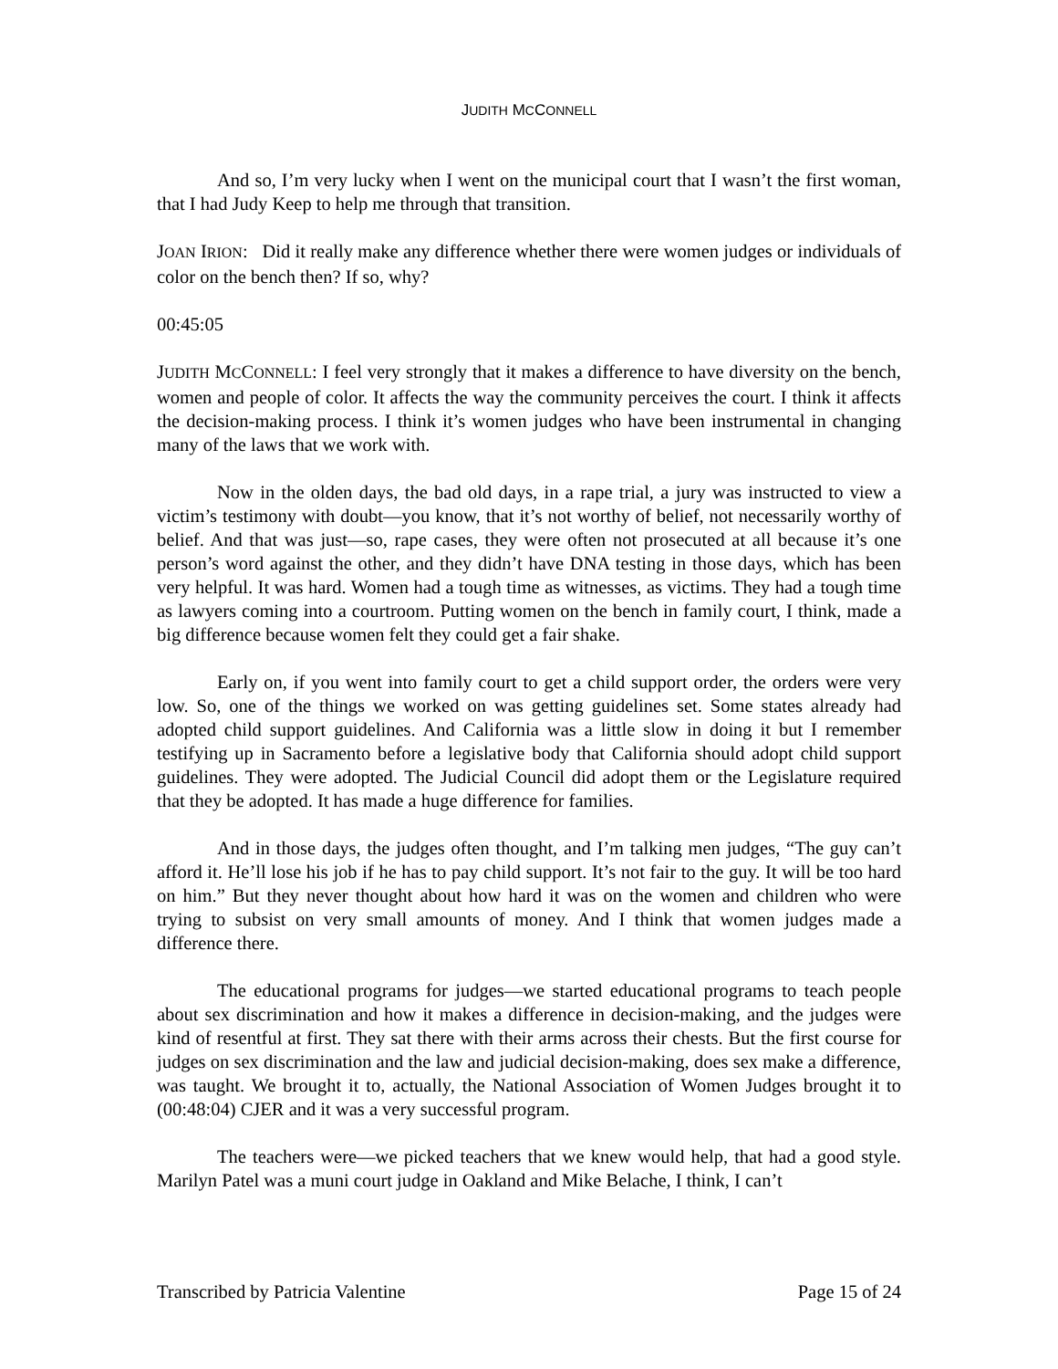JUDITH MCCONNELL
And so, I’m very lucky when I went on the municipal court that I wasn’t the first woman, that I had Judy Keep to help me through that transition.
JOAN IRION: Did it really make any difference whether there were women judges or individuals of color on the bench then? If so, why?
00:45:05
JUDITH MCCONNELL: I feel very strongly that it makes a difference to have diversity on the bench, women and people of color. It affects the way the community perceives the court. I think it affects the decision-making process. I think it’s women judges who have been instrumental in changing many of the laws that we work with.
Now in the olden days, the bad old days, in a rape trial, a jury was instructed to view a victim’s testimony with doubt—you know, that it’s not worthy of belief, not necessarily worthy of belief. And that was just—so, rape cases, they were often not prosecuted at all because it’s one person’s word against the other, and they didn’t have DNA testing in those days, which has been very helpful. It was hard. Women had a tough time as witnesses, as victims. They had a tough time as lawyers coming into a courtroom. Putting women on the bench in family court, I think, made a big difference because women felt they could get a fair shake.
Early on, if you went into family court to get a child support order, the orders were very low. So, one of the things we worked on was getting guidelines set. Some states already had adopted child support guidelines. And California was a little slow in doing it but I remember testifying up in Sacramento before a legislative body that California should adopt child support guidelines. They were adopted. The Judicial Council did adopt them or the Legislature required that they be adopted. It has made a huge difference for families.
And in those days, the judges often thought, and I’m talking men judges, “The guy can’t afford it. He’ll lose his job if he has to pay child support. It’s not fair to the guy. It will be too hard on him.” But they never thought about how hard it was on the women and children who were trying to subsist on very small amounts of money. And I think that women judges made a difference there.
The educational programs for judges—we started educational programs to teach people about sex discrimination and how it makes a difference in decision-making, and the judges were kind of resentful at first. They sat there with their arms across their chests. But the first course for judges on sex discrimination and the law and judicial decision-making, does sex make a difference, was taught. We brought it to, actually, the National Association of Women Judges brought it to (00:48:04) CJER and it was a very successful program.
The teachers were—we picked teachers that we knew would help, that had a good style. Marilyn Patel was a muni court judge in Oakland and Mike Belache, I think, I can’t
Transcribed by Patricia Valentine Page 15 of 24